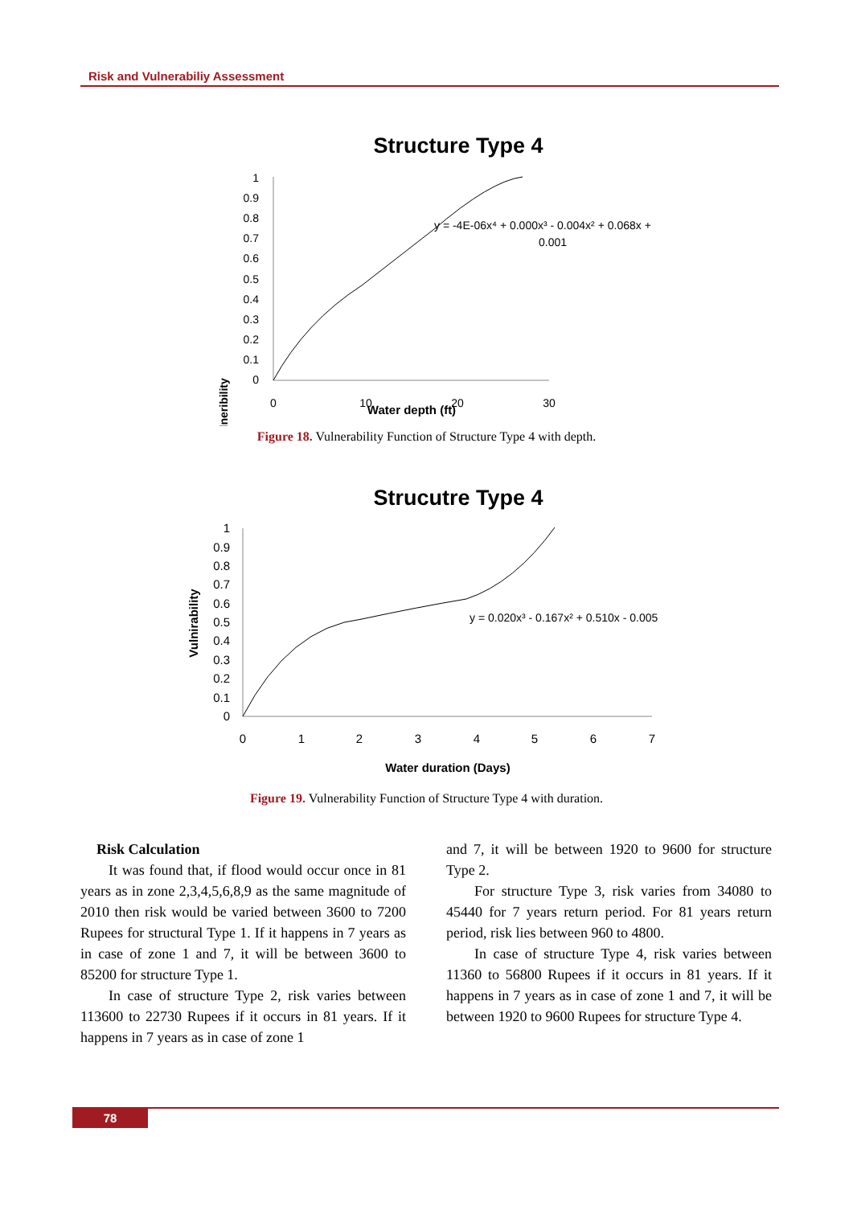Risk and Vulnerabiliy Assessment
Structure Type 4
Vulneribility
1
0.9
0.8
0.7
0.6
0.5
0.4
0.3
0.2
0.1
0
0
10
20
30
Water depth (ft)
y = -4E-06x⁴ + 0.000x³ - 0.004x² + 0.068x +
0.001
Figure 18. Vulnerability Function of Structure Type 4 with depth.
Strucutre Type 4
Vulnirability
1
0.9
0.8
0.7
0.6
0.5
0.4
0.3
0.2
0.1
0
0
1
2
3
4
5
6
7
Water duration (Days)
y = 0.020x³ - 0.167x² + 0.510x - 0.005
Figure 19. Vulnerability Function of Structure Type 4 with duration.
Risk Calculation
It was found that, if flood would occur once in 81 years as in zone 2,3,4,5,6,8,9 as the same magnitude of 2010 then risk would be varied between 3600 to 7200 Rupees for structural Type 1. If it happens in 7 years as in case of zone 1 and 7, it will be between 3600 to 85200 for structure Type 1.
In case of structure Type 2, risk varies between 113600 to 22730 Rupees if it occurs in 81 years. If it happens in 7 years as in case of zone 1
and 7, it will be between 1920 to 9600 for structure Type 2.
For structure Type 3, risk varies from 34080 to 45440 for 7 years return period. For 81 years return period, risk lies between 960 to 4800.
In case of structure Type 4, risk varies between 11360 to 56800 Rupees if it occurs in 81 years. If it happens in 7 years as in case of zone 1 and 7, it will be between 1920 to 9600 Rupees for structure Type 4.
78